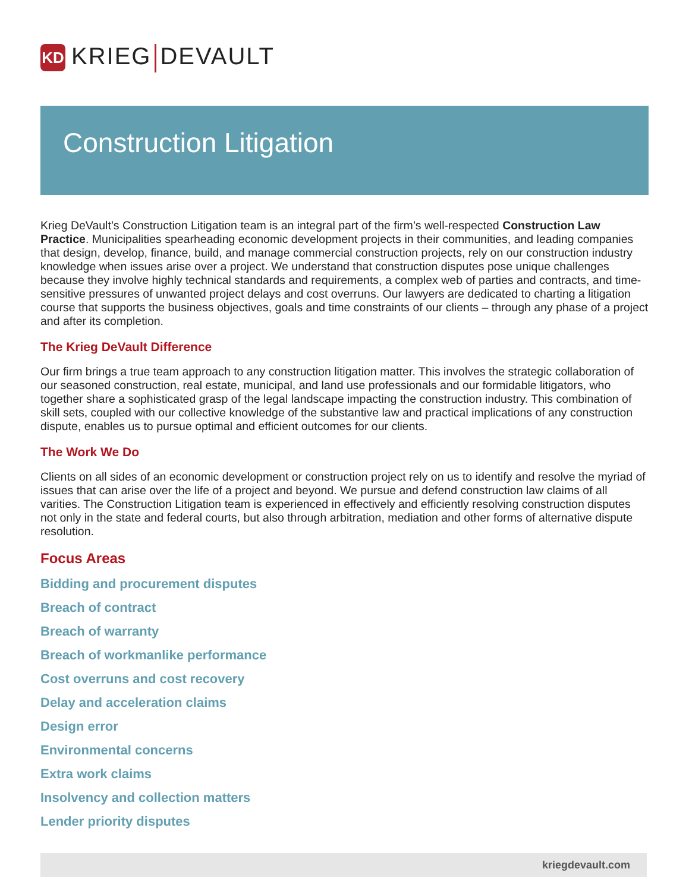KD
KRIEG DEVAULT
Construction Litigation
Krieg DeVault’s Construction Litigation team is an integral part of the firm’s well-respected Construction Law Practice. Municipalities spearheading economic development projects in their communities, and leading companies that design, develop, finance, build, and manage commercial construction projects, rely on our construction industry knowledge when issues arise over a project. We understand that construction disputes pose unique challenges because they involve highly technical standards and requirements, a complex web of parties and contracts, and time-sensitive pressures of unwanted project delays and cost overruns. Our lawyers are dedicated to charting a litigation course that supports the business objectives, goals and time constraints of our clients – through any phase of a project and after its completion.
The Krieg DeVault Difference
Our firm brings a true team approach to any construction litigation matter. This involves the strategic collaboration of our seasoned construction, real estate, municipal, and land use professionals and our formidable litigators, who together share a sophisticated grasp of the legal landscape impacting the construction industry. This combination of skill sets, coupled with our collective knowledge of the substantive law and practical implications of any construction dispute, enables us to pursue optimal and efficient outcomes for our clients.
The Work We Do
Clients on all sides of an economic development or construction project rely on us to identify and resolve the myriad of issues that can arise over the life of a project and beyond. We pursue and defend construction law claims of all varities. The Construction Litigation team is experienced in effectively and efficiently resolving construction disputes not only in the state and federal courts, but also through arbitration, mediation and other forms of alternative dispute resolution.
Focus Areas
Bidding and procurement disputes
Breach of contract
Breach of warranty
Breach of workmanlike performance
Cost overruns and cost recovery
Delay and acceleration claims
Design error
Environmental concerns
Extra work claims
Insolvency and collection matters
Lender priority disputes
kriegdevault.com